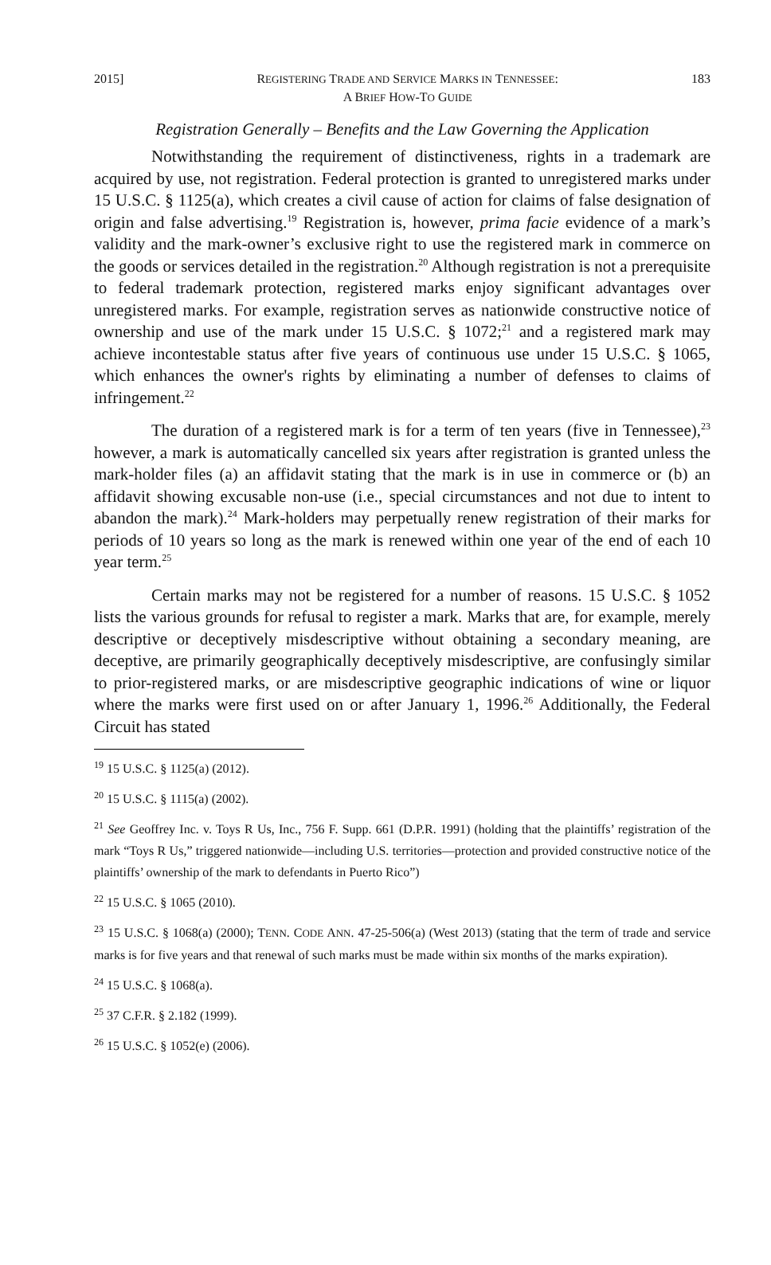2015] REGISTERING TRADE AND SERVICE MARKS IN TENNESSEE:
A BRIEF HOW-TO GUIDE 183
Registration Generally – Benefits and the Law Governing the Application
Notwithstanding the requirement of distinctiveness, rights in a trademark are acquired by use, not registration. Federal protection is granted to unregistered marks under 15 U.S.C. § 1125(a), which creates a civil cause of action for claims of false designation of origin and false advertising.<sup>19</sup> Registration is, however, prima facie evidence of a mark’s validity and the mark-owner’s exclusive right to use the registered mark in commerce on the goods or services detailed in the registration.<sup>20</sup> Although registration is not a prerequisite to federal trademark protection, registered marks enjoy significant advantages over unregistered marks. For example, registration serves as nationwide constructive notice of ownership and use of the mark under 15 U.S.C. § 1072;<sup>21</sup> and a registered mark may achieve incontestable status after five years of continuous use under 15 U.S.C. § 1065, which enhances the owner's rights by eliminating a number of defenses to claims of infringement.<sup>22</sup>
The duration of a registered mark is for a term of ten years (five in Tennessee),<sup>23</sup> however, a mark is automatically cancelled six years after registration is granted unless the mark-holder files (a) an affidavit stating that the mark is in use in commerce or (b) an affidavit showing excusable non-use (i.e., special circumstances and not due to intent to abandon the mark).<sup>24</sup> Mark-holders may perpetually renew registration of their marks for periods of 10 years so long as the mark is renewed within one year of the end of each 10 year term.<sup>25</sup>
Certain marks may not be registered for a number of reasons. 15 U.S.C. § 1052 lists the various grounds for refusal to register a mark. Marks that are, for example, merely descriptive or deceptively misdescriptive without obtaining a secondary meaning, are deceptive, are primarily geographically deceptively misdescriptive, are confusingly similar to prior-registered marks, or are misdescriptive geographic indications of wine or liquor where the marks were first used on or after January 1, 1996.<sup>26</sup> Additionally, the Federal Circuit has stated
<sup>19</sup> 15 U.S.C. § 1125(a) (2012).
<sup>20</sup> 15 U.S.C. § 1115(a) (2002).
<sup>21</sup> See Geoffrey Inc. v. Toys R Us, Inc., 756 F. Supp. 661 (D.P.R. 1991) (holding that the plaintiffs’ registration of the mark “Toys R Us,” triggered nationwide—including U.S. territories—protection and provided constructive notice of the plaintiffs’ ownership of the mark to defendants in Puerto Rico”)
<sup>22</sup> 15 U.S.C. § 1065 (2010).
<sup>23</sup> 15 U.S.C. § 1068(a) (2000); TENN. CODE ANN. 47-25-506(a) (West 2013) (stating that the term of trade and service marks is for five years and that renewal of such marks must be made within six months of the marks expiration).
<sup>24</sup> 15 U.S.C. § 1068(a).
<sup>25</sup> 37 C.F.R. § 2.182 (1999).
<sup>26</sup> 15 U.S.C. § 1052(e) (2006).